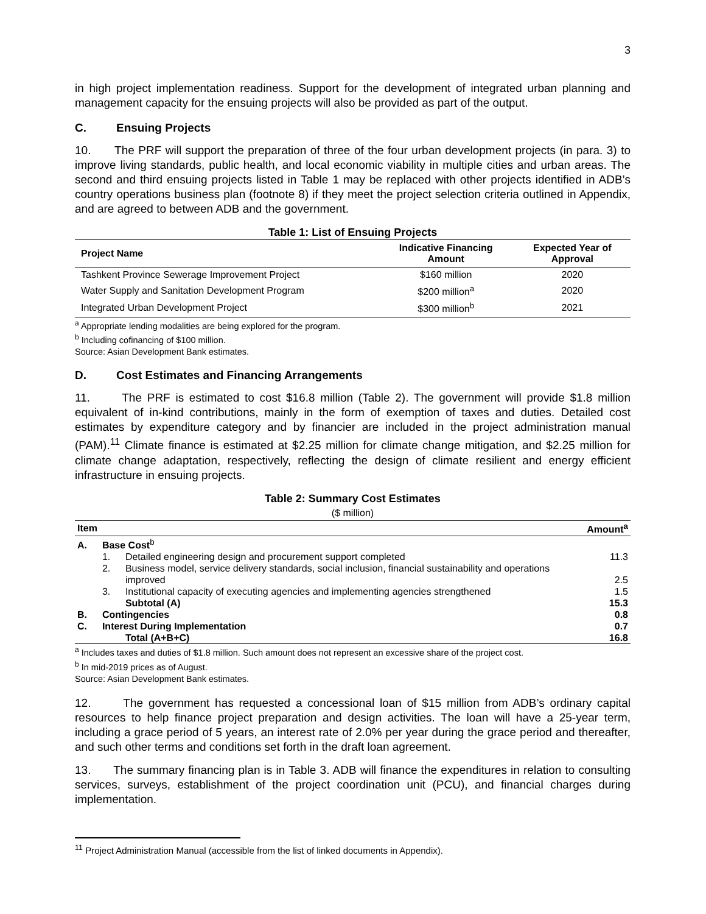3
in high project implementation readiness. Support for the development of integrated urban planning and management capacity for the ensuing projects will also be provided as part of the output.
C. Ensuing Projects
10. The PRF will support the preparation of three of the four urban development projects (in para. 3) to improve living standards, public health, and local economic viability in multiple cities and urban areas. The second and third ensuing projects listed in Table 1 may be replaced with other projects identified in ADB’s country operations business plan (footnote 8) if they meet the project selection criteria outlined in Appendix, and are agreed to between ADB and the government.
Table 1: List of Ensuing Projects
| Project Name | Indicative Financing Amount | Expected Year of Approval |
| --- | --- | --- |
| Tashkent Province Sewerage Improvement Project | $160 million | 2020 |
| Water Supply and Sanitation Development Program | $200 million<sup>a</sup> | 2020 |
| Integrated Urban Development Project | $300 million<sup>b</sup> | 2021 |
<sup>a</sup> Appropriate lending modalities are being explored for the program.
<sup>b</sup> Including cofinancing of $100 million.
Source: Asian Development Bank estimates.
D. Cost Estimates and Financing Arrangements
11. The PRF is estimated to cost $16.8 million (Table 2). The government will provide $1.8 million equivalent of in-kind contributions, mainly in the form of exemption of taxes and duties. Detailed cost estimates by expenditure category and by financier are included in the project administration manual (PAM).<sup>11</sup> Climate finance is estimated at $2.25 million for climate change mitigation, and $2.25 million for climate change adaptation, respectively, reflecting the design of climate resilient and energy efficient infrastructure in ensuing projects.
Table 2: Summary Cost Estimates
($ million)
| Item | | | Amount<sup>a</sup> |
| --- | --- | --- | --- |
| A. | Base Cost<sup>b</sup> | | |
| | 1. | Detailed engineering design and procurement support completed | 11.3 |
| | 2. | Business model, service delivery standards, social inclusion, financial sustainability and operations improved | 2.5 |
| | 3. | Institutional capacity of executing agencies and implementing agencies strengthened | 1.5 |
| | | Subtotal (A) | 15.3 |
| B. | Contingencies | | 0.8 |
| C. | Interest During Implementation | | 0.7 |
| | | Total (A+B+C) | 16.8 |
<sup>a</sup> Includes taxes and duties of $1.8 million. Such amount does not represent an excessive share of the project cost.
<sup>b</sup> In mid-2019 prices as of August.
Source: Asian Development Bank estimates.
12. The government has requested a concessional loan of $15 million from ADB’s ordinary capital resources to help finance project preparation and design activities. The loan will have a 25-year term, including a grace period of 5 years, an interest rate of 2.0% per year during the grace period and thereafter, and such other terms and conditions set forth in the draft loan agreement.
13. The summary financing plan is in Table 3. ADB will finance the expenditures in relation to consulting services, surveys, establishment of the project coordination unit (PCU), and financial charges during implementation.
<sup>11</sup> Project Administration Manual (accessible from the list of linked documents in Appendix).